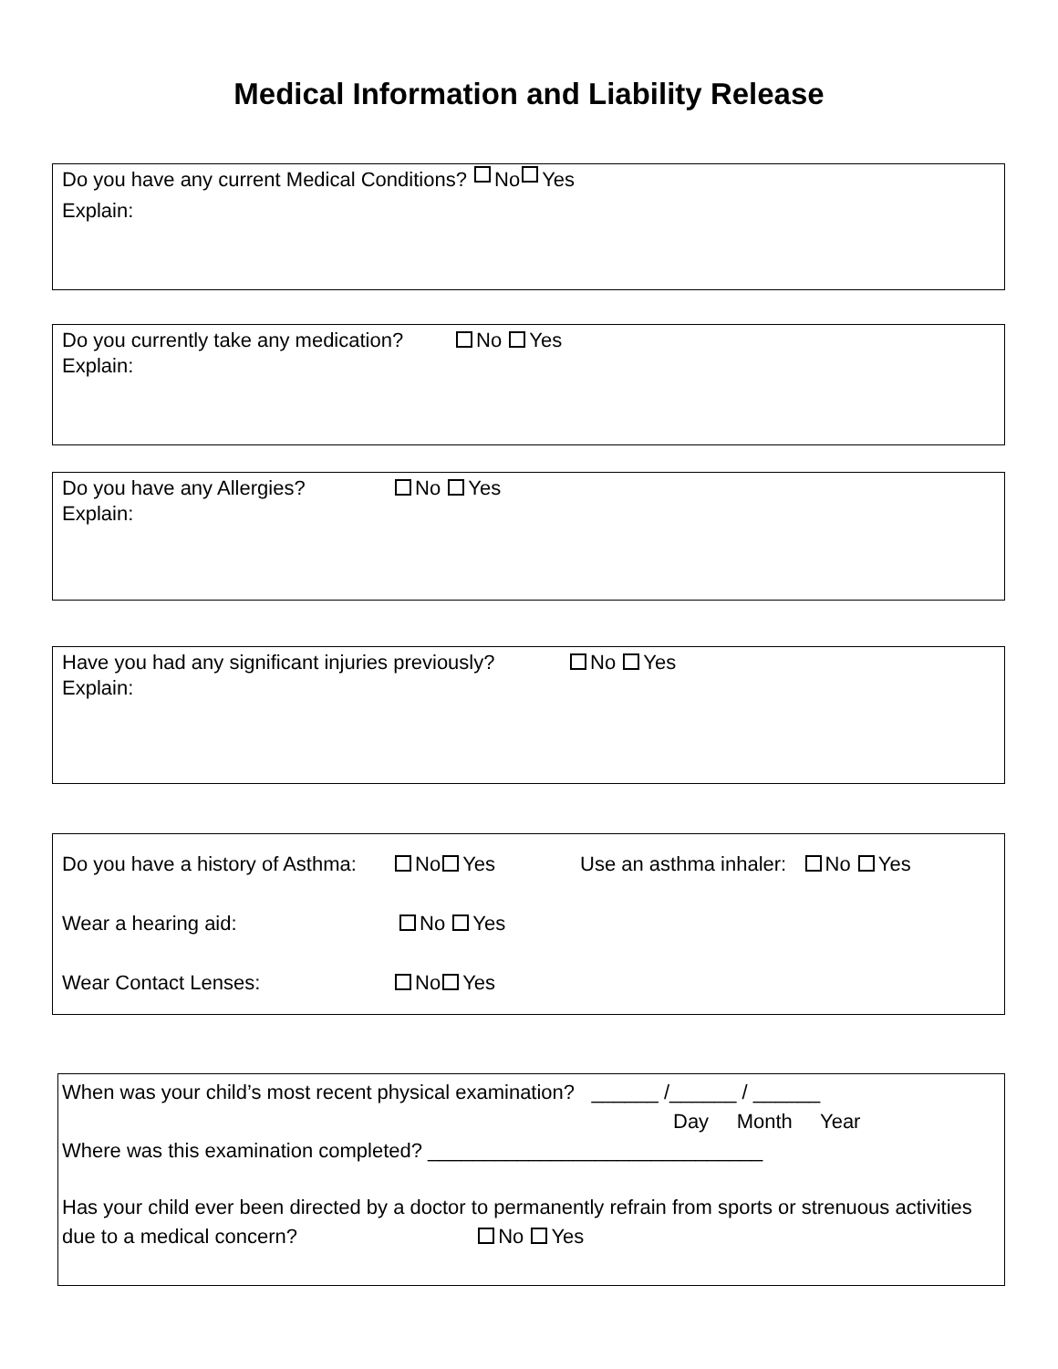Medical Information and Liability Release
Do you have any current Medical Conditions? No Yes
Explain:
Do you currently take any medication? No Yes
Explain:
Do you have any Allergies? No Yes
Explain:
Have you had any significant injuries previously? No Yes
Explain:
Do you have a history of Asthma: No Yes Use an asthma inhaler: No Yes
Wear a hearing aid: No Yes
Wear Contact Lenses: No Yes
When was your child’s most recent physical examination? ______ /______ / ______
Day Month Year
Where was this examination completed? ______________________________
Has your child ever been directed by a doctor to permanently refrain from sports or strenuous activities due to a medical concern? No Yes